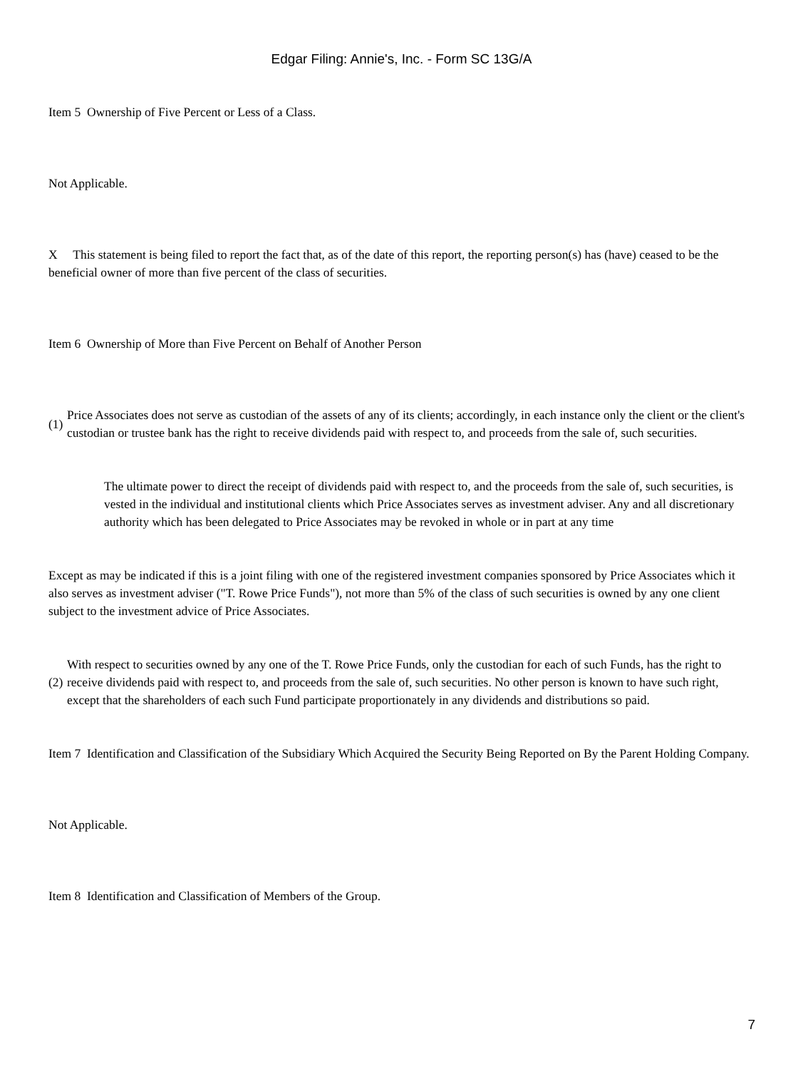Edgar Filing: Annie's, Inc. - Form SC 13G/A
Item 5 Ownership of Five Percent or Less of a Class.
Not Applicable.
X This statement is being filed to report the fact that, as of the date of this report, the reporting person(s) has (have) ceased to be the beneficial owner of more than five percent of the class of securities.
Item 6 Ownership of More than Five Percent on Behalf of Another Person
(1)
Price Associates does not serve as custodian of the assets of any of its clients; accordingly, in each instance only the client or the client's custodian or trustee bank has the right to receive dividends paid with respect to, and proceeds from the sale of, such securities.
The ultimate power to direct the receipt of dividends paid with respect to, and the proceeds from the sale of, such securities, is vested in the individual and institutional clients which Price Associates serves as investment adviser. Any and all discretionary authority which has been delegated to Price Associates may be revoked in whole or in part at any time
Except as may be indicated if this is a joint filing with one of the registered investment companies sponsored by Price Associates which it also serves as investment adviser ("T. Rowe Price Funds"), not more than 5% of the class of such securities is owned by any one client subject to the investment advice of Price Associates.
(2)
With respect to securities owned by any one of the T. Rowe Price Funds, only the custodian for each of such Funds, has the right to receive dividends paid with respect to, and proceeds from the sale of, such securities. No other person is known to have such right, except that the shareholders of each such Fund participate proportionately in any dividends and distributions so paid.
Item 7 Identification and Classification of the Subsidiary Which Acquired the Security Being Reported on By the Parent Holding Company.
Not Applicable.
Item 8 Identification and Classification of Members of the Group.
7